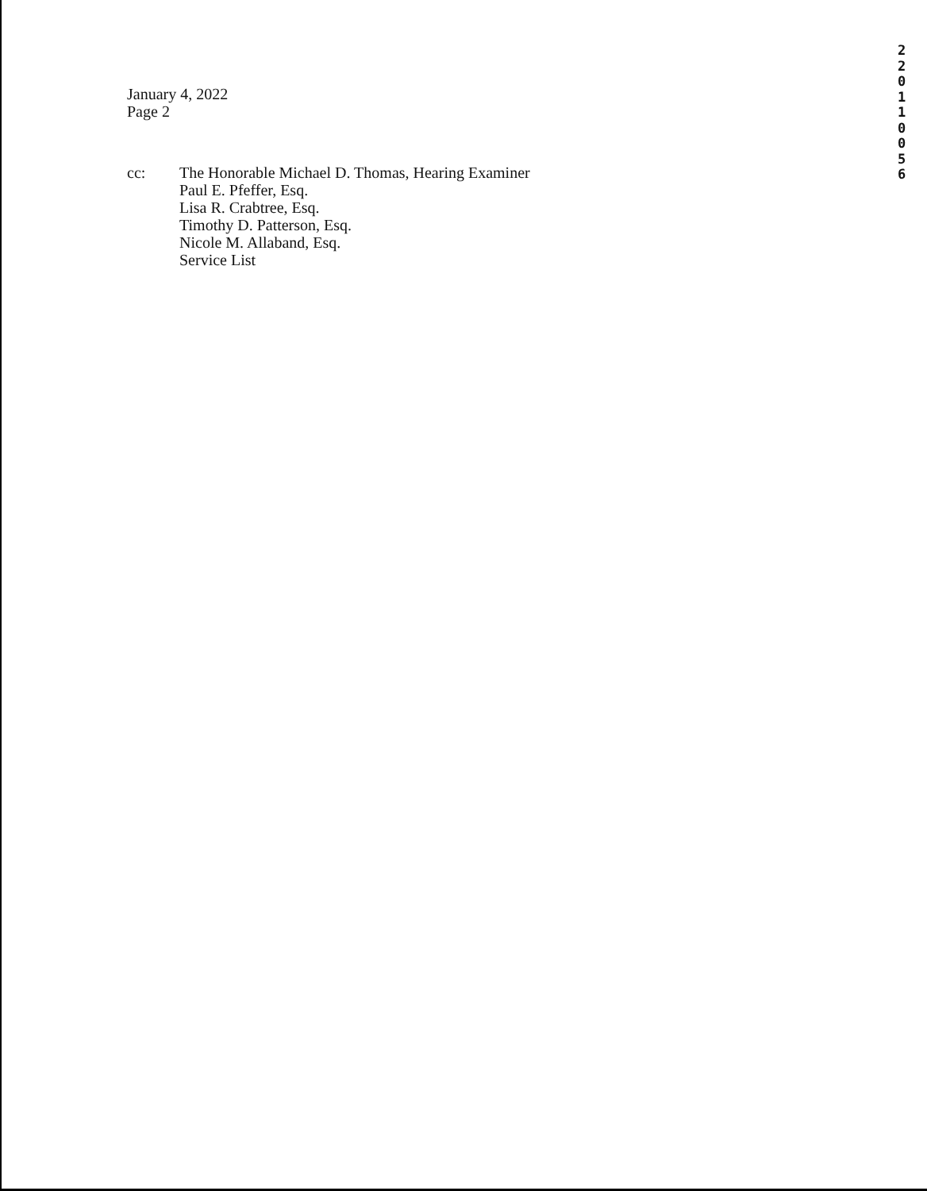2
2
0
1
1
0
0
5
6
January 4, 2022
Page 2
cc: The Honorable Michael D. Thomas, Hearing Examiner
Paul E. Pfeffer, Esq.
Lisa R. Crabtree, Esq.
Timothy D. Patterson, Esq.
Nicole M. Allaband, Esq.
Service List